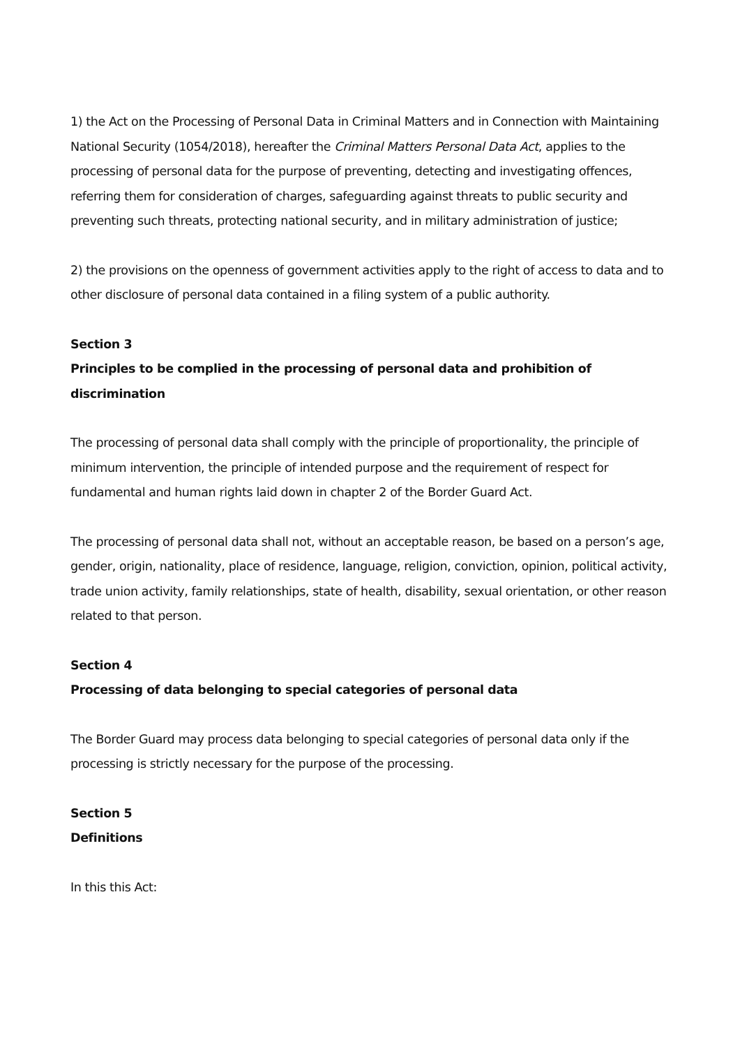1) the Act on the Processing of Personal Data in Criminal Matters and in Connection with Maintaining National Security (1054/2018), hereafter the Criminal Matters Personal Data Act, applies to the processing of personal data for the purpose of preventing, detecting and investigating offences, referring them for consideration of charges, safeguarding against threats to public security and preventing such threats, protecting national security, and in military administration of justice;
2) the provisions on the openness of government activities apply to the right of access to data and to other disclosure of personal data contained in a filing system of a public authority.
Section 3
Principles to be complied in the processing of personal data and prohibition of discrimination
The processing of personal data shall comply with the principle of proportionality, the principle of minimum intervention, the principle of intended purpose and the requirement of respect for fundamental and human rights laid down in chapter 2 of the Border Guard Act.
The processing of personal data shall not, without an acceptable reason, be based on a person’s age, gender, origin, nationality, place of residence, language, religion, conviction, opinion, political activity, trade union activity, family relationships, state of health, disability, sexual orientation, or other reason related to that person.
Section 4
Processing of data belonging to special categories of personal data
The Border Guard may process data belonging to special categories of personal data only if the processing is strictly necessary for the purpose of the processing.
Section 5
Definitions
In this this Act: